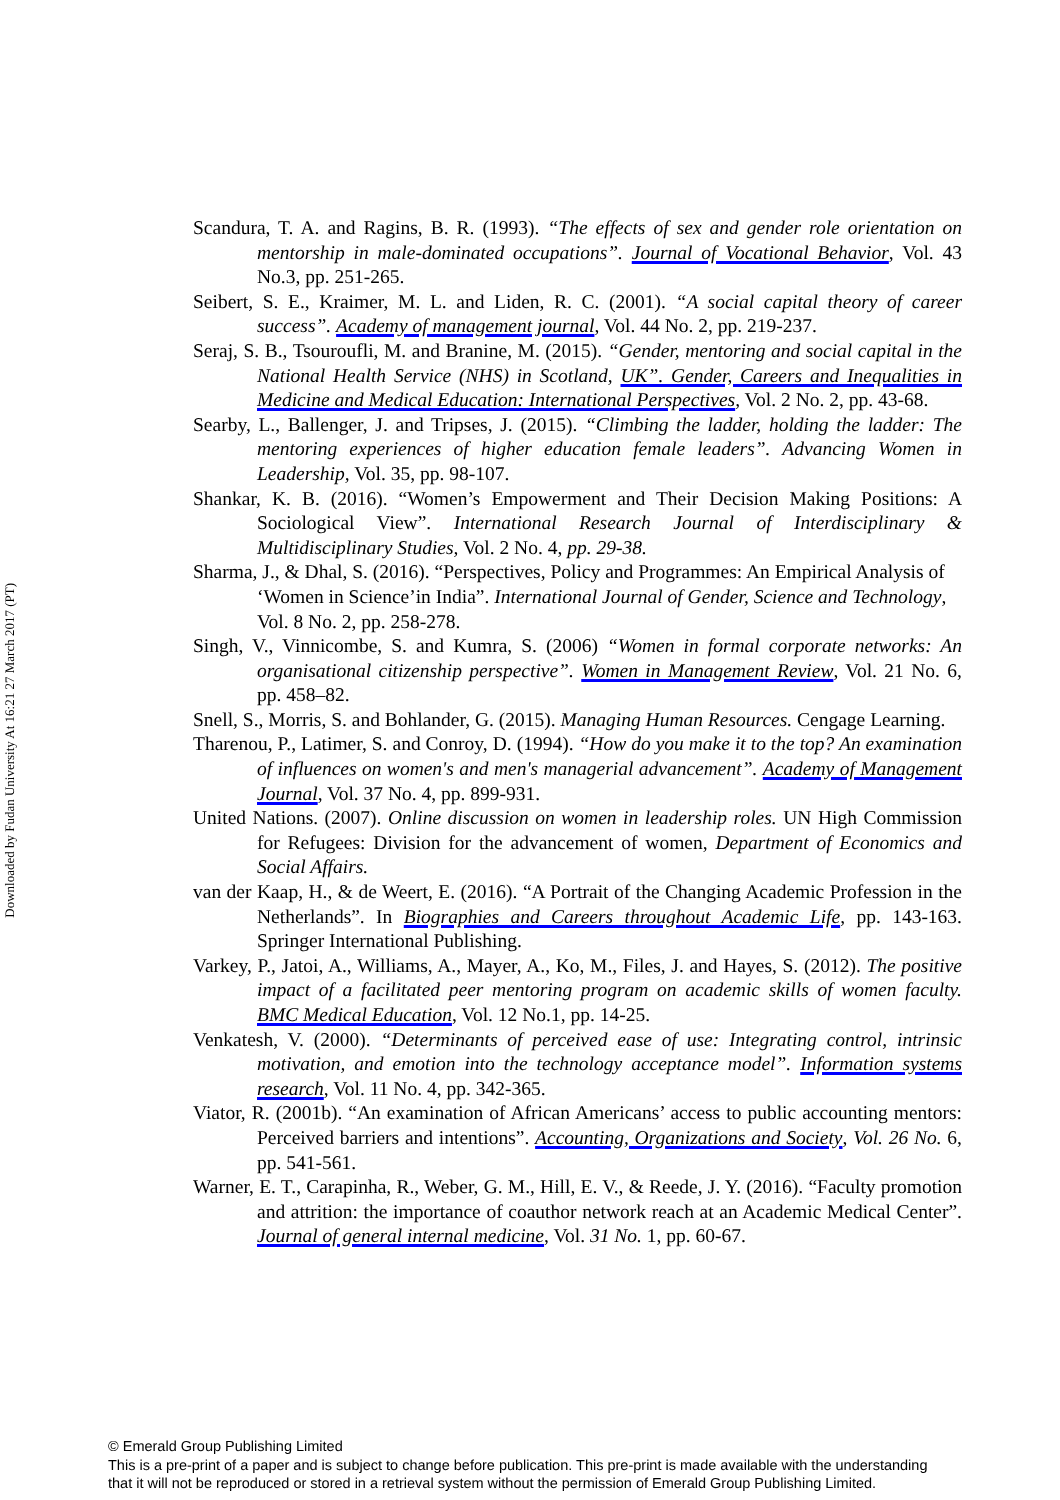Downloaded by Fudan University At 16:21 27 March 2017 (PT)
Scandura, T. A. and Ragins, B. R. (1993). “The effects of sex and gender role orientation on mentorship in male-dominated occupations”. Journal of Vocational Behavior, Vol. 43 No.3, pp. 251-265.
Seibert, S. E., Kraimer, M. L. and Liden, R. C. (2001). “A social capital theory of career success”. Academy of management journal, Vol. 44 No. 2, pp. 219-237.
Seraj, S. B., Tsouroufli, M. and Branine, M. (2015). “Gender, mentoring and social capital in the National Health Service (NHS) in Scotland, UK”. Gender, Careers and Inequalities in Medicine and Medical Education: International Perspectives, Vol. 2 No. 2, pp. 43-68.
Searby, L., Ballenger, J. and Tripses, J. (2015). “Climbing the ladder, holding the ladder: The mentoring experiences of higher education female leaders”. Advancing Women in Leadership, Vol. 35, pp. 98-107.
Shankar, K. B. (2016). “Women’s Empowerment and Their Decision Making Positions: A Sociological View”. International Research Journal of Interdisciplinary & Multidisciplinary Studies, Vol. 2 No. 4, pp. 29-38.
Sharma, J., & Dhal, S. (2016). “Perspectives, Policy and Programmes: An Empirical Analysis of ‘Women in Science’in India”. International Journal of Gender, Science and Technology, Vol. 8 No. 2, pp. 258-278.
Singh, V., Vinnicombe, S. and Kumra, S. (2006) “Women in formal corporate networks: An organisational citizenship perspective”. Women in Management Review, Vol. 21 No. 6, pp. 458–82.
Snell, S., Morris, S. and Bohlander, G. (2015). Managing Human Resources. Cengage Learning.
Tharenou, P., Latimer, S. and Conroy, D. (1994). “How do you make it to the top? An examination of influences on women's and men's managerial advancement”. Academy of Management Journal, Vol. 37 No. 4, pp. 899-931.
United Nations. (2007). Online discussion on women in leadership roles. UN High Commission for Refugees: Division for the advancement of women, Department of Economics and Social Affairs.
van der Kaap, H., & de Weert, E. (2016). “A Portrait of the Changing Academic Profession in the Netherlands”. In Biographies and Careers throughout Academic Life, pp. 143-163. Springer International Publishing.
Varkey, P., Jatoi, A., Williams, A., Mayer, A., Ko, M., Files, J. and Hayes, S. (2012). The positive impact of a facilitated peer mentoring program on academic skills of women faculty. BMC Medical Education, Vol. 12 No.1, pp. 14-25.
Venkatesh, V. (2000). “Determinants of perceived ease of use: Integrating control, intrinsic motivation, and emotion into the technology acceptance model”. Information systems research, Vol. 11 No. 4, pp. 342-365.
Viator, R. (2001b). “An examination of African Americans’ access to public accounting mentors: Perceived barriers and intentions”. Accounting, Organizations and Society, Vol. 26 No. 6, pp. 541-561.
Warner, E. T., Carapinha, R., Weber, G. M., Hill, E. V., & Reede, J. Y. (2016). “Faculty promotion and attrition: the importance of coauthor network reach at an Academic Medical Center”. Journal of general internal medicine, Vol. 31 No. 1, pp. 60-67.
© Emerald Group Publishing Limited
This is a pre-print of a paper and is subject to change before publication. This pre-print is made available with the understanding
that it will not be reproduced or stored in a retrieval system without the permission of Emerald Group Publishing Limited.